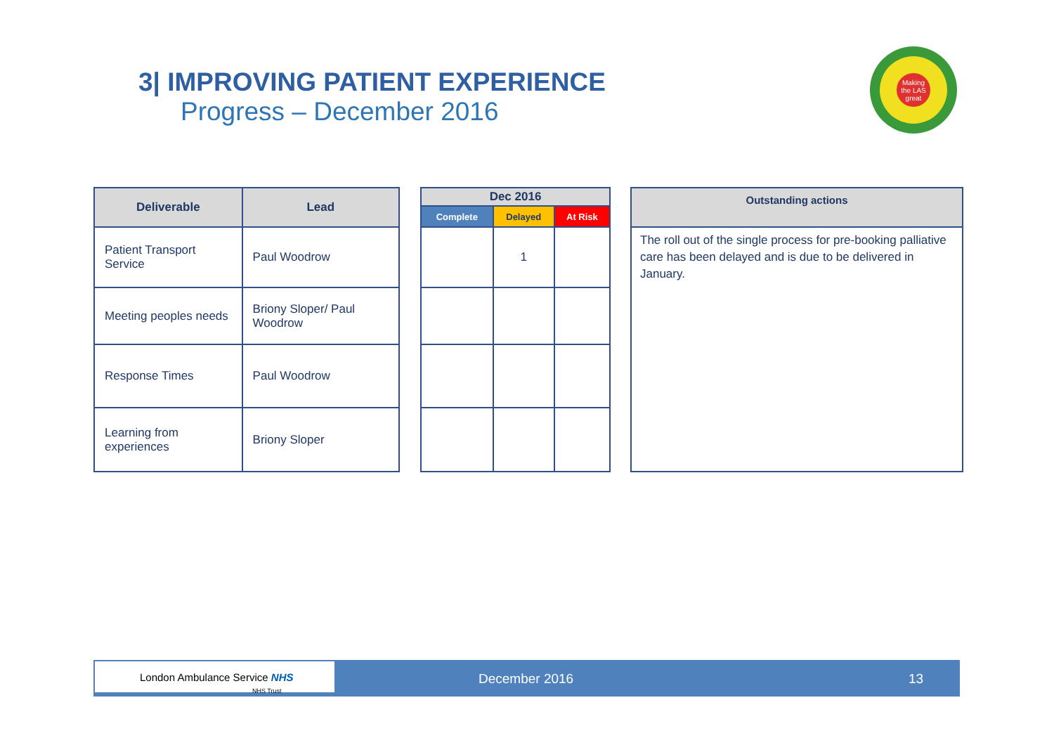3| IMPROVING PATIENT EXPERIENCE
Progress – December 2016
Making the LAS great
| Deliverable | Lead |
| --- | --- |
| Patient Transport Service | Paul Woodrow |
| Meeting peoples needs | Briony Sloper/ Paul Woodrow |
| Response Times | Paul Woodrow |
| Learning from experiences | Briony Sloper |
| Dec 2016 | | |
| --- | --- | --- |
| Complete | Delayed | At Risk |
| | 1 | |
| Outstanding actions |
| --- |
| The roll out of the single process for pre-booking palliative care has been delayed and is due to be delivered in January. |
London Ambulance Service NHS
NHS Trust
December 2016 13